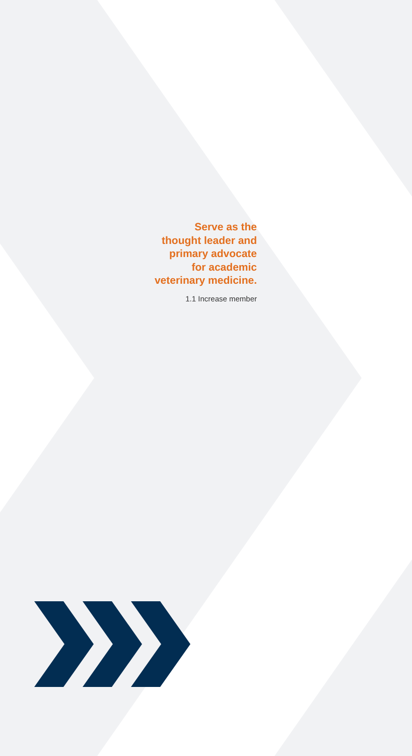Serve as the
thought leader and
primary advocate
for academic
veterinary medicine.
1.1 Increase member